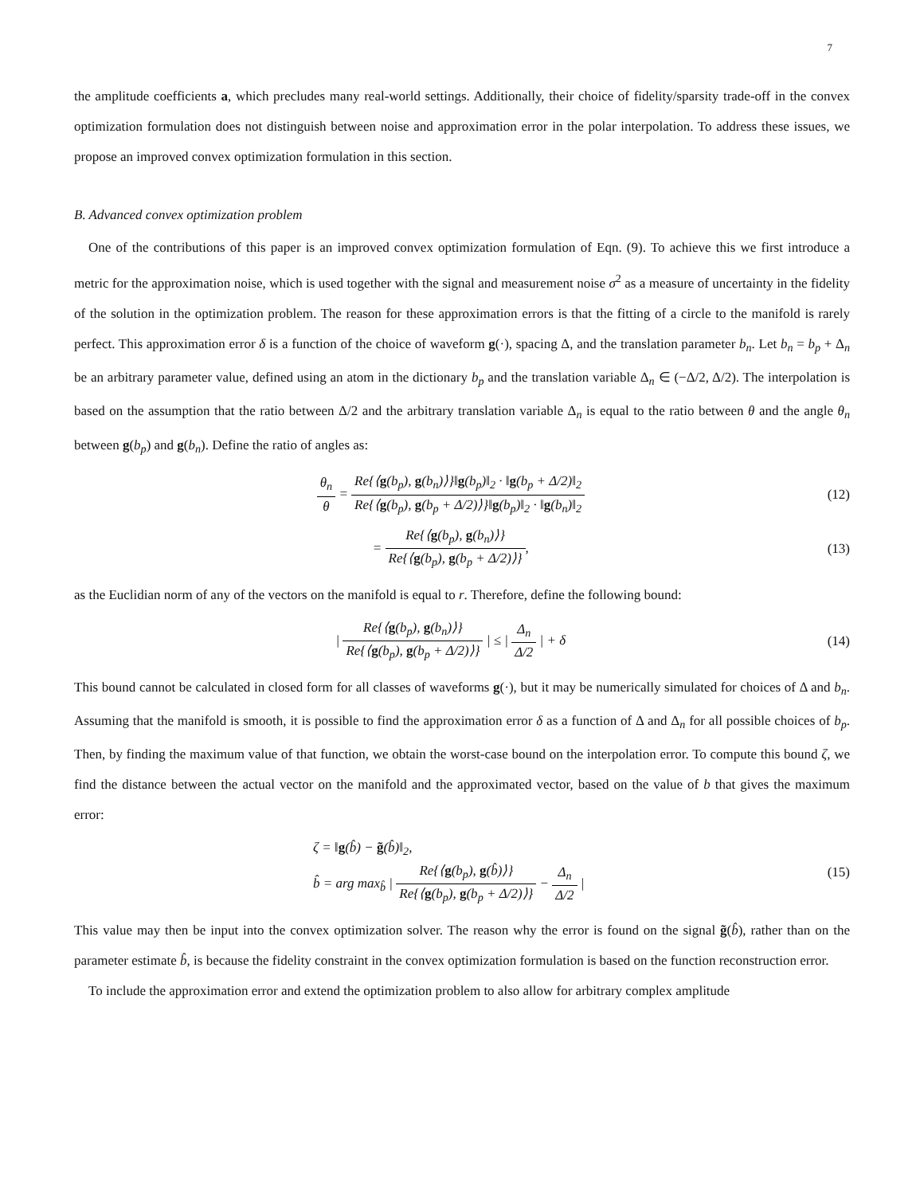7
the amplitude coefficients a, which precludes many real-world settings. Additionally, their choice of fidelity/sparsity trade-off in the convex optimization formulation does not distinguish between noise and approximation error in the polar interpolation. To address these issues, we propose an improved convex optimization formulation in this section.
B. Advanced convex optimization problem
One of the contributions of this paper is an improved convex optimization formulation of Eqn. (9). To achieve this we first introduce a metric for the approximation noise, which is used together with the signal and measurement noise σ<sup>2</sup> as a measure of uncertainty in the fidelity of the solution in the optimization problem. The reason for these approximation errors is that the fitting of a circle to the manifold is rarely perfect. This approximation error δ is a function of the choice of waveform g(·), spacing Δ, and the translation parameter b<sub>n</sub>. Let b<sub>n</sub> = b<sub>p</sub> + Δ<sub>n</sub> be an arbitrary parameter value, defined using an atom in the dictionary b<sub>p</sub> and the translation variable Δ<sub>n</sub> ∈ (−Δ/2, Δ/2). The interpolation is based on the assumption that the ratio between Δ/2 and the arbitrary translation variable Δ<sub>n</sub> is equal to the ratio between θ and the angle θ<sub>n</sub> between g(b<sub>p</sub>) and g(b<sub>n</sub>). Define the ratio of angles as:
θ<sub>n</sub> θ = Re{⟨g(b<sub>p</sub>), g(b<sub>n</sub>)⟩}‖g(b<sub>p</sub>)‖<sub>2</sub> · ‖g(b<sub>p</sub> + Δ/2)‖<sub>2</sub> Re{⟨g(b<sub>p</sub>), g(b<sub>p</sub> + Δ/2)⟩}‖g(b<sub>p</sub>)‖<sub>2</sub> · ‖g(b<sub>n</sub>)‖<sub>2</sub>
(12)
= Re{⟨g(b<sub>p</sub>), g(b<sub>n</sub>)⟩} Re{⟨g(b<sub>p</sub>), g(b<sub>p</sub> + Δ/2)⟩},
(13)
as the Euclidian norm of any of the vectors on the manifold is equal to r. Therefore, define the following bound:
| Re{⟨g(b<sub>p</sub>), g(b<sub>n</sub>)⟩} Re{⟨g(b<sub>p</sub>), g(b<sub>p</sub> + Δ/2)⟩} | ≤ | Δ<sub>n</sub> Δ/2 | + δ
(14)
This bound cannot be calculated in closed form for all classes of waveforms g(·), but it may be numerically simulated for choices of Δ and b<sub>n</sub>. Assuming that the manifold is smooth, it is possible to find the approximation error δ as a function of Δ and Δ<sub>n</sub> for all possible choices of b<sub>p</sub>. Then, by finding the maximum value of that function, we obtain the worst-case bound on the interpolation error. To compute this bound ζ, we find the distance between the actual vector on the manifold and the approximated vector, based on the value of b that gives the maximum error:
ζ = ‖g(b̂) − g̃(b̂)‖<sub>2</sub>,
b̂ = arg max<sub>b̂</sub> | Re{⟨g(b<sub>p</sub>), g(b̂)⟩} Re{⟨g(b<sub>p</sub>), g(b<sub>p</sub> + Δ/2)⟩} − Δ<sub>n</sub> Δ/2 |
(15)
This value may then be input into the convex optimization solver. The reason why the error is found on the signal g̃(b̂), rather than on the parameter estimate b̂, is because the fidelity constraint in the convex optimization formulation is based on the function reconstruction error.
To include the approximation error and extend the optimization problem to also allow for arbitrary complex amplitude